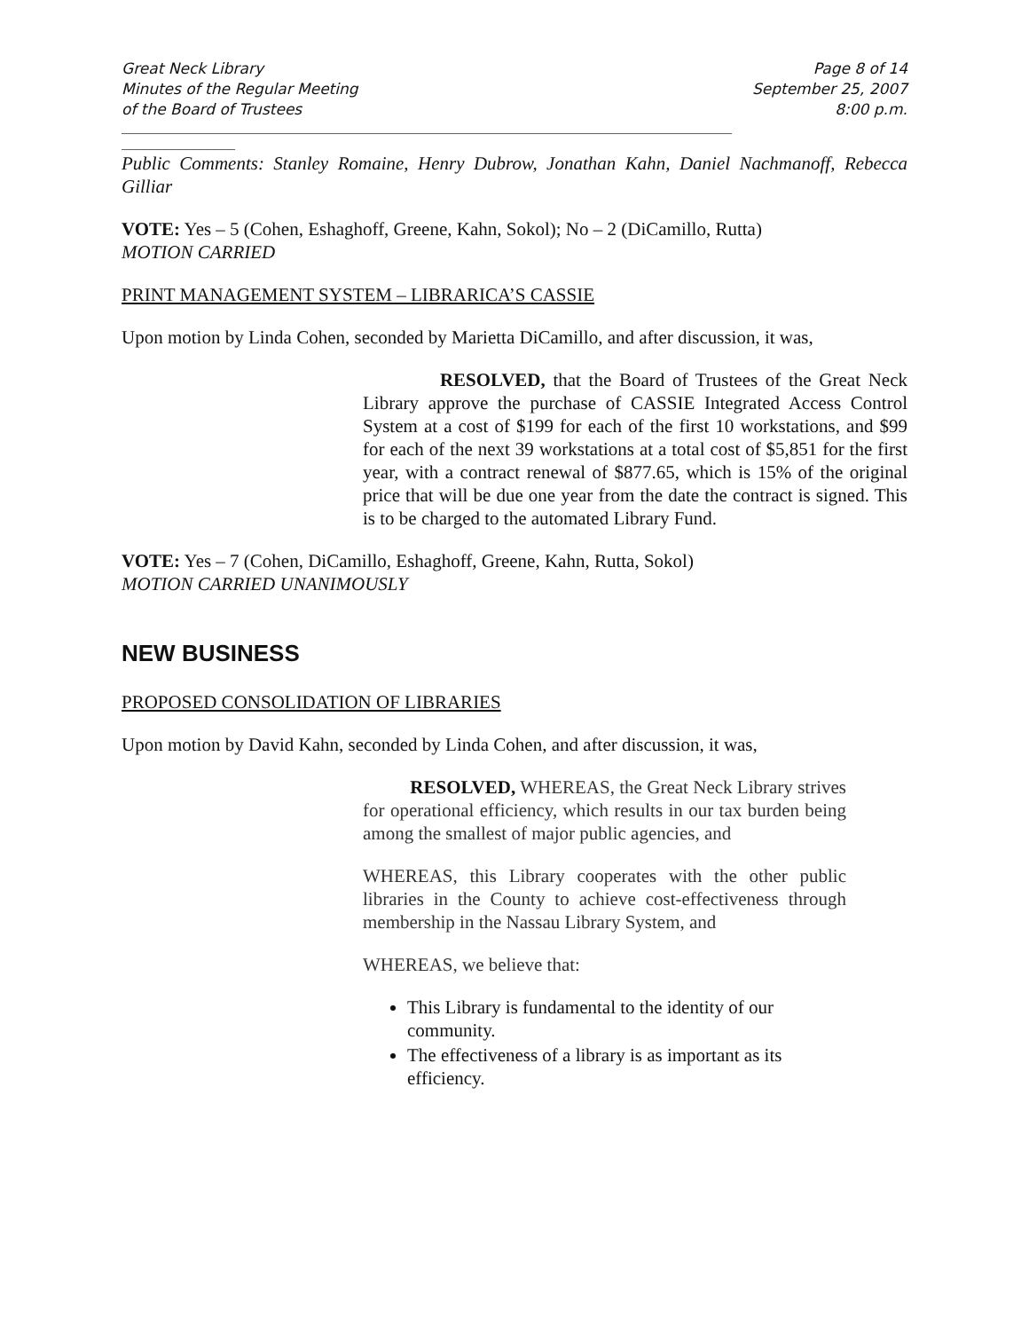Great Neck Library
Minutes of the Regular Meeting
of the Board of Trustees
Page 8 of 14
September 25, 2007
8:00 p.m.
______________________________________________________________________________________
________________
Public Comments: Stanley Romaine, Henry Dubrow, Jonathan Kahn, Daniel Nachmanoff, Rebecca Gilliar
VOTE: Yes – 5 (Cohen, Eshaghoff, Greene, Kahn, Sokol); No – 2 (DiCamillo, Rutta)
MOTION CARRIED
PRINT MANAGEMENT SYSTEM – LIBRARICA’S CASSIE
Upon motion by Linda Cohen, seconded by Marietta DiCamillo, and after discussion, it was,
RESOLVED, that the Board of Trustees of the Great Neck Library approve the purchase of CASSIE Integrated Access Control System at a cost of $199 for each of the first 10 workstations, and $99 for each of the next 39 workstations at a total cost of $5,851 for the first year, with a contract renewal of $877.65, which is 15% of the original price that will be due one year from the date the contract is signed. This is to be charged to the automated Library Fund.
VOTE: Yes – 7 (Cohen, DiCamillo, Eshaghoff, Greene, Kahn, Rutta, Sokol)
MOTION CARRIED UNANIMOUSLY
NEW BUSINESS
PROPOSED CONSOLIDATION OF LIBRARIES
Upon motion by David Kahn, seconded by Linda Cohen, and after discussion, it was,
RESOLVED, WHEREAS, the Great Neck Library strives for operational efficiency, which results in our tax burden being among the smallest of major public agencies, and
WHEREAS, this Library cooperates with the other public libraries in the County to achieve cost-effectiveness through membership in the Nassau Library System, and
WHEREAS, we believe that:
This Library is fundamental to the identity of our community.
The effectiveness of a library is as important as its efficiency.